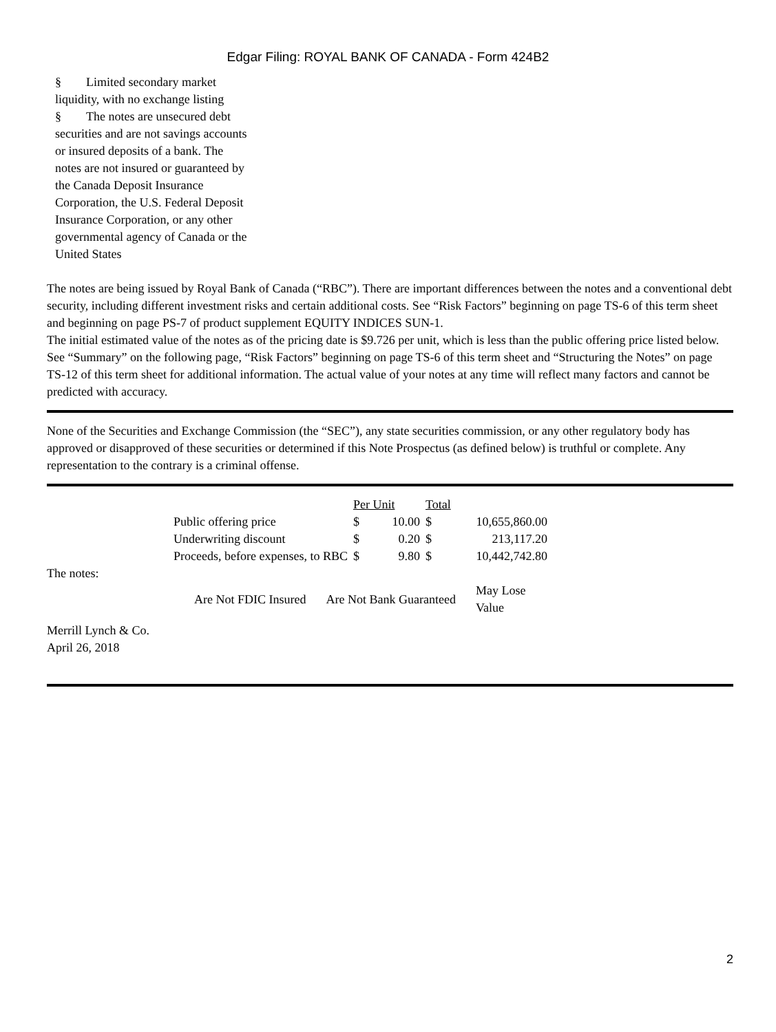Edgar Filing: ROYAL BANK OF CANADA - Form 424B2
§ Limited secondary market liquidity, with no exchange listing
§ The notes are unsecured debt securities and are not savings accounts or insured deposits of a bank. The notes are not insured or guaranteed by the Canada Deposit Insurance Corporation, the U.S. Federal Deposit Insurance Corporation, or any other governmental agency of Canada or the United States
The notes are being issued by Royal Bank of Canada (“RBC”). There are important differences between the notes and a conventional debt security, including different investment risks and certain additional costs. See “Risk Factors” beginning on page TS-6 of this term sheet and beginning on page PS-7 of product supplement EQUITY INDICES SUN-1.
The initial estimated value of the notes as of the pricing date is $9.726 per unit, which is less than the public offering price listed below. See “Summary” on the following page, “Risk Factors” beginning on page TS-6 of this term sheet and “Structuring the Notes” on page TS-12 of this term sheet for additional information. The actual value of your notes at any time will reflect many factors and cannot be predicted with accuracy.
None of the Securities and Exchange Commission (the “SEC”), any state securities commission, or any other regulatory body has approved or disapproved of these securities or determined if this Note Prospectus (as defined below) is truthful or complete. Any representation to the contrary is a criminal offense.
| | Per Unit | | Total | |
| Public offering price | $ | 10.00 | $ | 10,655,860.00 |
| Underwriting discount | $ | 0.20 | $ | 213,117.20 |
| Proceeds, before expenses, to RBC | $ | 9.80 | $ | 10,442,742.80 |
The notes:
| Are Not FDIC Insured | Are Not Bank Guaranteed | May Lose Value |
Merrill Lynch & Co.
April 26, 2018
2